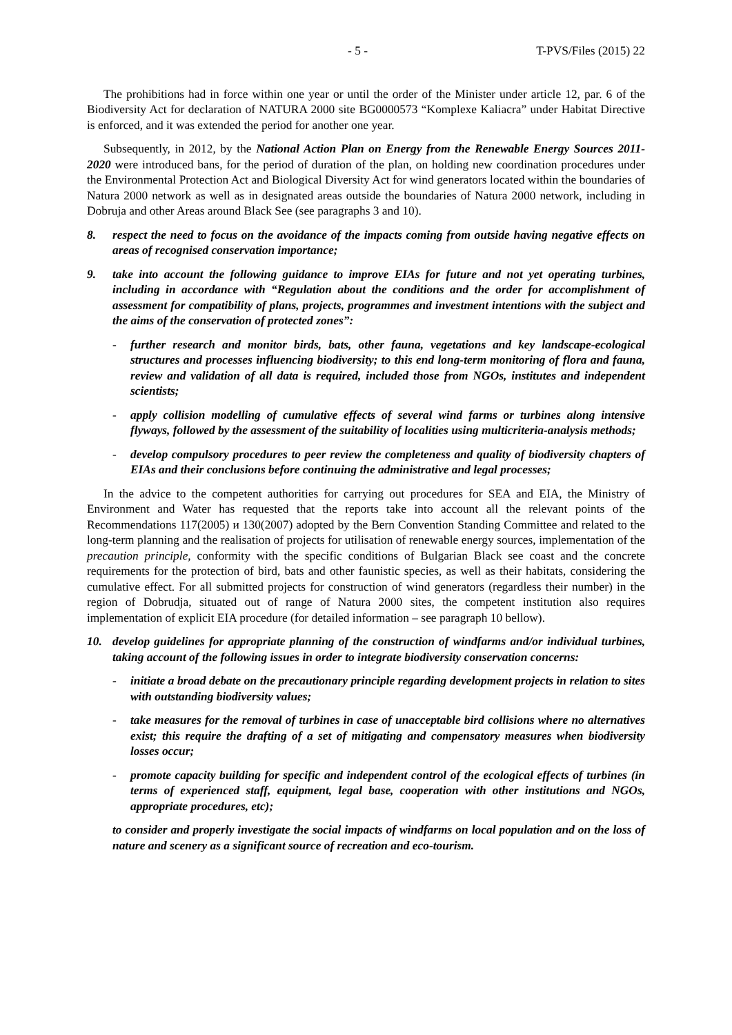- 5 - T-PVS/Files (2015) 22
The prohibitions had in force within one year or until the order of the Minister under article 12, par. 6 of the Biodiversity Act for declaration of NATURA 2000 site BG0000573 “Komplexe Kaliacra” under Habitat Directive is enforced, and it was extended the period for another one year.
Subsequently, in 2012, by the National Action Plan on Energy from the Renewable Energy Sources 2011-2020 were introduced bans, for the period of duration of the plan, on holding new coordination procedures under the Environmental Protection Act and Biological Diversity Act for wind generators located within the boundaries of Natura 2000 network as well as in designated areas outside the boundaries of Natura 2000 network, including in Dobruja and other Areas around Black See (see paragraphs 3 and 10).
8. respect the need to focus on the avoidance of the impacts coming from outside having negative effects on areas of recognised conservation importance;
9. take into account the following guidance to improve EIAs for future and not yet operating turbines, including in accordance with “Regulation about the conditions and the order for accomplishment of assessment for compatibility of plans, projects, programmes and investment intentions with the subject and the aims of the conservation of protected zones”:
- further research and monitor birds, bats, other fauna, vegetations and key landscape-ecological structures and processes influencing biodiversity; to this end long-term monitoring of flora and fauna, review and validation of all data is required, included those from NGOs, institutes and independent scientists;
- apply collision modelling of cumulative effects of several wind farms or turbines along intensive flyways, followed by the assessment of the suitability of localities using multicriteria-analysis methods;
- develop compulsory procedures to peer review the completeness and quality of biodiversity chapters of EIAs and their conclusions before continuing the administrative and legal processes;
In the advice to the competent authorities for carrying out procedures for SEA and EIA, the Ministry of Environment and Water has requested that the reports take into account all the relevant points of the Recommendations 117(2005) и 130(2007) adopted by the Bern Convention Standing Committee and related to the long-term planning and the realisation of projects for utilisation of renewable energy sources, implementation of the precaution principle, conformity with the specific conditions of Bulgarian Black see coast and the concrete requirements for the protection of bird, bats and other faunistic species, as well as their habitats, considering the cumulative effect. For all submitted projects for construction of wind generators (regardless their number) in the region of Dobrudja, situated out of range of Natura 2000 sites, the competent institution also requires implementation of explicit EIA procedure (for detailed information – see paragraph 10 bellow).
10. develop guidelines for appropriate planning of the construction of windfarms and/or individual turbines, taking account of the following issues in order to integrate biodiversity conservation concerns:
- initiate a broad debate on the precautionary principle regarding development projects in relation to sites with outstanding biodiversity values;
- take measures for the removal of turbines in case of unacceptable bird collisions where no alternatives exist; this require the drafting of a set of mitigating and compensatory measures when biodiversity losses occur;
- promote capacity building for specific and independent control of the ecological effects of turbines (in terms of experienced staff, equipment, legal base, cooperation with other institutions and NGOs, appropriate procedures, etc);
to consider and properly investigate the social impacts of windfarms on local population and on the loss of nature and scenery as a significant source of recreation and eco-tourism.